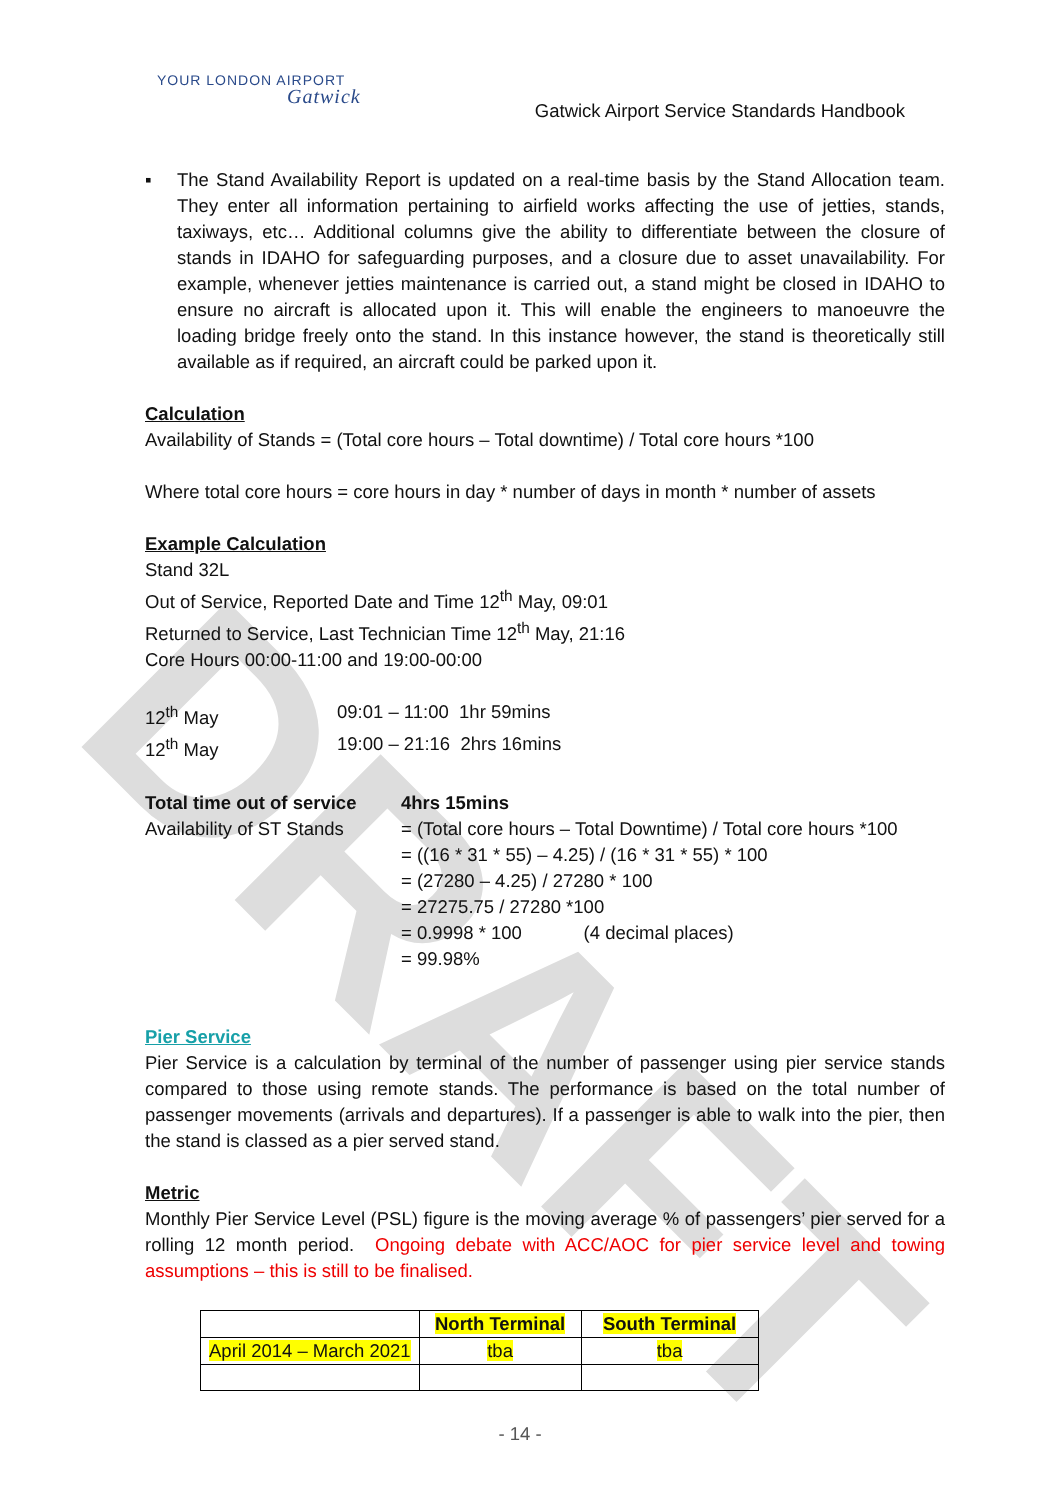DRAFT
YOUR LONDON AIRPORT
Gatwick
Gatwick Airport Service Standards Handbook
▪ The Stand Availability Report is updated on a real-time basis by the Stand Allocation team. They enter all information pertaining to airfield works affecting the use of jetties, stands, taxiways, etc… Additional columns give the ability to differentiate between the closure of stands in IDAHO for safeguarding purposes, and a closure due to asset unavailability. For example, whenever jetties maintenance is carried out, a stand might be closed in IDAHO to ensure no aircraft is allocated upon it. This will enable the engineers to manoeuvre the loading bridge freely onto the stand. In this instance however, the stand is theoretically still available as if required, an aircraft could be parked upon it.
Calculation
Availability of Stands = (Total core hours – Total downtime) / Total core hours *100
Where total core hours = core hours in day * number of days in month * number of assets
Example Calculation
Stand 32L
Out of Service, Reported Date and Time 12<sup>th</sup> May, 09:01
Returned to Service, Last Technician Time 12<sup>th</sup> May, 21:16
Core Hours 00:00-11:00 and 19:00-00:00
| 12<sup>th</sup> May | 09:01 – 11:00 1hr 59mins |
| 12<sup>th</sup> May | 19:00 – 21:16 2hrs 16mins |
| Total time out of service | 4hrs 15mins |
| Availability of ST Stands | = (Total core hours – Total Downtime) / Total core hours *100 = ((16 * 31 * 55) – 4.25) / (16 * 31 * 55) * 100 = (27280 – 4.25) / 27280 * 100 = 27275.75 / 27280 *100 = 0.9998 * 100 (4 decimal places) = 99.98% |
Pier Service
Pier Service is a calculation by terminal of the number of passenger using pier service stands compared to those using remote stands. The performance is based on the total number of passenger movements (arrivals and departures). If a passenger is able to walk into the pier, then the stand is classed as a pier served stand.
Metric
Monthly Pier Service Level (PSL) figure is the moving average % of passengers’ pier served for a rolling 12 month period. Ongoing debate with ACC/AOC for pier service level and towing assumptions – this is still to be finalised.
| | North Terminal | South Terminal |
| April 2014 – March 2021 | tba | tba |
- 14 -